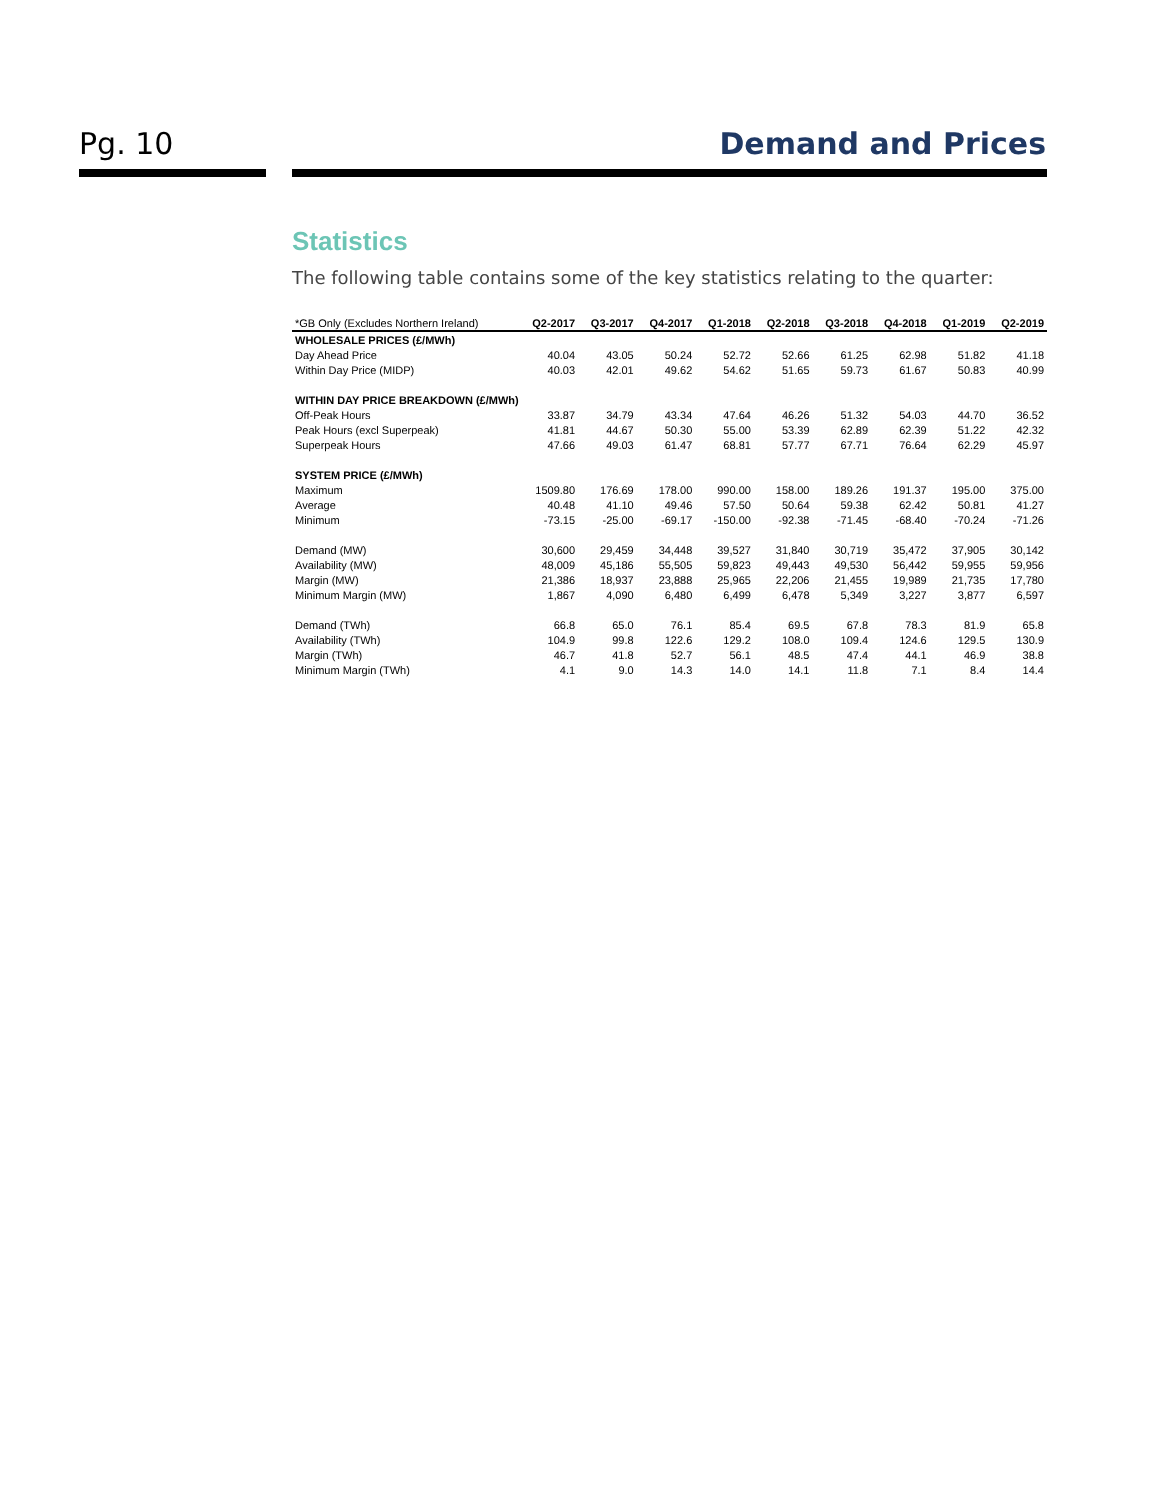Pg. 10 Demand and Prices
Statistics
The following table contains some of the key statistics relating to the quarter:
| *GB Only (Excludes Northern Ireland) | Q2-2017 | Q3-2017 | Q4-2017 | Q1-2018 | Q2-2018 | Q3-2018 | Q4-2018 | Q1-2019 | Q2-2019 |
| --- | --- | --- | --- | --- | --- | --- | --- | --- | --- |
| WHOLESALE PRICES (£/MWh) | | | | | | | | | |
| Day Ahead Price | 40.04 | 43.05 | 50.24 | 52.72 | 52.66 | 61.25 | 62.98 | 51.82 | 41.18 |
| Within Day Price (MIDP) | 40.03 | 42.01 | 49.62 | 54.62 | 51.65 | 59.73 | 61.67 | 50.83 | 40.99 |
| WITHIN DAY PRICE BREAKDOWN (£/MWh) | | | | | | | | | |
| Off-Peak Hours | 33.87 | 34.79 | 43.34 | 47.64 | 46.26 | 51.32 | 54.03 | 44.70 | 36.52 |
| Peak Hours (excl Superpeak) | 41.81 | 44.67 | 50.30 | 55.00 | 53.39 | 62.89 | 62.39 | 51.22 | 42.32 |
| Superpeak Hours | 47.66 | 49.03 | 61.47 | 68.81 | 57.77 | 67.71 | 76.64 | 62.29 | 45.97 |
| SYSTEM PRICE (£/MWh) | | | | | | | | | |
| Maximum | 1509.80 | 176.69 | 178.00 | 990.00 | 158.00 | 189.26 | 191.37 | 195.00 | 375.00 |
| Average | 40.48 | 41.10 | 49.46 | 57.50 | 50.64 | 59.38 | 62.42 | 50.81 | 41.27 |
| Minimum | -73.15 | -25.00 | -69.17 | -150.00 | -92.38 | -71.45 | -68.40 | -70.24 | -71.26 |
| Demand (MW) | 30,600 | 29,459 | 34,448 | 39,527 | 31,840 | 30,719 | 35,472 | 37,905 | 30,142 |
| Availability (MW) | 48,009 | 45,186 | 55,505 | 59,823 | 49,443 | 49,530 | 56,442 | 59,955 | 59,956 |
| Margin (MW) | 21,386 | 18,937 | 23,888 | 25,965 | 22,206 | 21,455 | 19,989 | 21,735 | 17,780 |
| Minimum Margin (MW) | 1,867 | 4,090 | 6,480 | 6,499 | 6,478 | 5,349 | 3,227 | 3,877 | 6,597 |
| Demand (TWh) | 66.8 | 65.0 | 76.1 | 85.4 | 69.5 | 67.8 | 78.3 | 81.9 | 65.8 |
| Availability (TWh) | 104.9 | 99.8 | 122.6 | 129.2 | 108.0 | 109.4 | 124.6 | 129.5 | 130.9 |
| Margin (TWh) | 46.7 | 41.8 | 52.7 | 56.1 | 48.5 | 47.4 | 44.1 | 46.9 | 38.8 |
| Minimum Margin (TWh) | 4.1 | 9.0 | 14.3 | 14.0 | 14.1 | 11.8 | 7.1 | 8.4 | 14.4 |